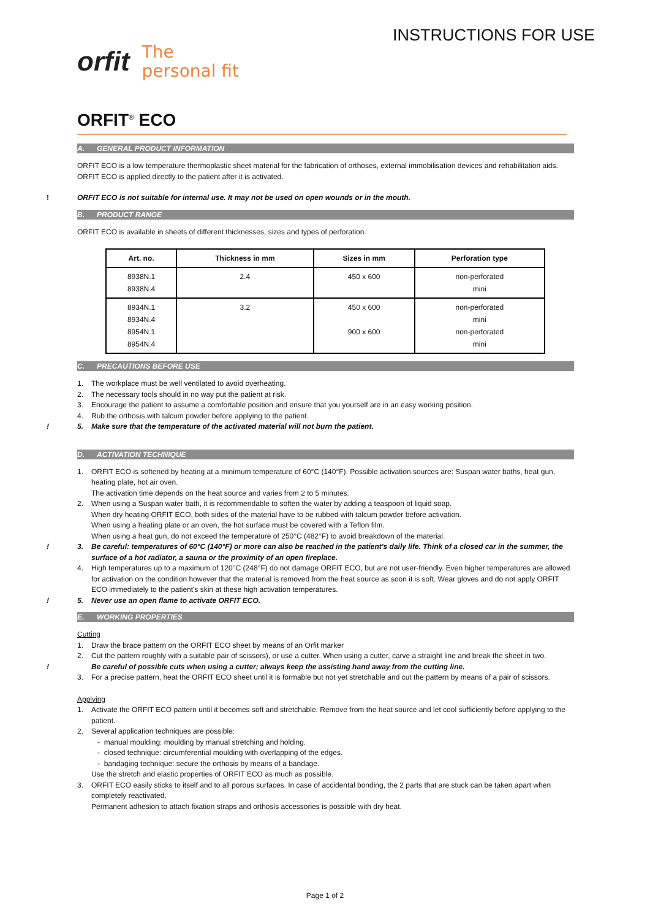orfit
The
personal fit
INSTRUCTIONS FOR USE
ORFIT<sup>®</sup> ECO
A. GENERAL PRODUCT INFORMATION
ORFIT ECO is a low temperature thermoplastic sheet material for the fabrication of orthoses, external immobilisation devices and rehabilitation aids.
ORFIT ECO is applied directly to the patient after it is activated.
! ORFIT ECO is not suitable for internal use. It may not be used on open wounds or in the mouth.
B. PRODUCT RANGE
ORFIT ECO is available in sheets of different thicknesses, sizes and types of perforation.
| Art. no. | Thickness in mm | Sizes in mm | Perforation type |
| --- | --- | --- | --- |
| 8938N.1 8938N.4 | 2.4 | 450 x 600 | non-perforated mini |
| 8934N.1 8934N.4 8954N.1 8954N.4 | 3.2 | 450 x 600 900 x 600 | non-perforated mini non-perforated mini |
C. PRECAUTIONS BEFORE USE
1. The workplace must be well ventilated to avoid overheating.
2. The necessary tools should in no way put the patient at risk.
3. Encourage the patient to assume a comfortable position and ensure that you yourself are in an easy working position.
4. Rub the orthosis with talcum powder before applying to the patient.
! 5. Make sure that the temperature of the activated material will not burn the patient.
D. ACTIVATION TECHNIQUE
1. ORFIT ECO is softened by heating at a minimum temperature of 60°C (140°F). Possible activation sources are: Suspan water baths, heat gun, heating plate, hot air oven.
The activation time depends on the heat source and varies from 2 to 5 minutes.
2. When using a Suspan water bath, it is recommendable to soften the water by adding a teaspoon of liquid soap.
When dry heating ORFIT ECO, both sides of the material have to be rubbed with talcum powder before activation.
When using a heating plate or an oven, the hot surface must be covered with a Teflon film.
When using a heat gun, do not exceed the temperature of 250°C (482°F) to avoid breakdown of the material.
! 3. Be careful: temperatures of 60°C (140°F) or more can also be reached in the patient's daily life. Think of a closed car in the summer, the surface of a hot radiator, a sauna or the proximity of an open fireplace.
4. High temperatures up to a maximum of 120°C (248°F) do not damage ORFIT ECO, but are not user-friendly. Even higher temperatures are allowed for activation on the condition however that the material is removed from the heat source as soon it is soft. Wear gloves and do not apply ORFIT ECO immediately to the patient's skin at these high activation temperatures.
! 5. Never use an open flame to activate ORFIT ECO.
E. WORKING PROPERTIES
Cutting
1. Draw the brace pattern on the ORFIT ECO sheet by means of an Orfit marker
2. Cut the pattern roughly with a suitable pair of scissors), or use a cutter. When using a cutter, carve a straight line and break the sheet in two.
! Be careful of possible cuts when using a cutter; always keep the assisting hand away from the cutting line.
3. For a precise pattern, heat the ORFIT ECO sheet until it is formable but not yet stretchable and cut the pattern by means of a pair of scissors.
Applying
1. Activate the ORFIT ECO pattern until it becomes soft and stretchable. Remove from the heat source and let cool sufficiently before applying to the patient.
2. Several application techniques are possible:
- manual moulding: moulding by manual stretching and holding.
- closed technique: circumferential moulding with overlapping of the edges.
- bandaging technique: secure the orthosis by means of a bandage.
Use the stretch and elastic properties of ORFIT ECO as much as possible.
3. ORFIT ECO easily sticks to itself and to all porous surfaces. In case of accidental bonding, the 2 parts that are stuck can be taken apart when completely reactivated.
Permanent adhesion to attach fixation straps and orthosis accessories is possible with dry heat.
Page 1 of 2